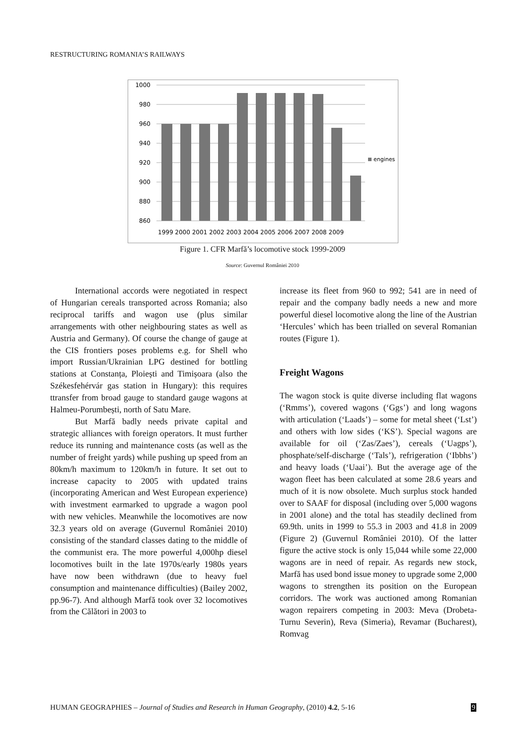RESTRUCTURING ROMANIA’S RAILWAYS
1000
980
960
940
920
900
880
860
1999 2000 2001 2002 2003 2004 2005 2006 2007 2008 2009
engines
Figure 1. CFR Marfă’s locomotive stock 1999-2009
Source: Guvernul României 2010
International accords were negotiated in respect of Hungarian cereals transported across Romania; also reciprocal tariffs and wagon use (plus similar arrangements with other neighbouring states as well as Austria and Germany). Of course the change of gauge at the CIS frontiers poses problems e.g. for Shell who import Russian/Ukrainian LPG destined for bottling stations at Constanța, Ploiești and Timișoara (also the Székesfehérvár gas station in Hungary): this requires ttransfer from broad gauge to standard gauge wagons at Halmeu-Porumbești, north of Satu Mare.
But Marfă badly needs private capital and strategic alliances with foreign operators. It must further reduce its running and maintenance costs (as well as the number of freight yards) while pushing up speed from an 80km/h maximum to 120km/h in future. It set out to increase capacity to 2005 with updated trains (incorporating American and West European experience) with investment earmarked to upgrade a wagon pool with new vehicles. Meanwhile the locomotives are now 32.3 years old on average (Guvernul României 2010) consisting of the standard classes dating to the middle of the communist era. The more powerful 4,000hp diesel locomotives built in the late 1970s/early 1980s years have now been withdrawn (due to heavy fuel consumption and maintenance difficulties) (Bailey 2002, pp.96-7). And although Marfă took over 32 locomotives from the Călători in 2003 to
increase its fleet from 960 to 992; 541 are in need of repair and the company badly needs a new and more powerful diesel locomotive along the line of the Austrian ‘Hercules’ which has been trialled on several Romanian routes (Figure 1).
Freight Wagons
The wagon stock is quite diverse including flat wagons (‘Rmms’), covered wagons (‘Ggs’) and long wagons with articulation (‘Laads’) – some for metal sheet (‘Lst’) and others with low sides (‘KS’). Special wagons are available for oil (‘Zas/Zaes’), cereals (‘Uagps’), phosphate/self-discharge (‘Tals’), refrigeration (‘Ibbhs’) and heavy loads (‘Uaai’). But the average age of the wagon fleet has been calculated at some 28.6 years and much of it is now obsolete. Much surplus stock handed over to SAAF for disposal (including over 5,000 wagons in 2001 alone) and the total has steadily declined from 69.9th. units in 1999 to 55.3 in 2003 and 41.8 in 2009 (Figure 2) (Guvernul României 2010). Of the latter figure the active stock is only 15,044 while some 22,000 wagons are in need of repair. As regards new stock, Marfă has used bond issue money to upgrade some 2,000 wagons to strengthen its position on the European corridors. The work was auctioned among Romanian wagon repairers competing in 2003: Meva (Drobeta-Turnu Severin), Reva (Simeria), Revamar (Bucharest), Romvag
HUMAN GEOGRAPHIES – Journal of Studies and Research in Human Geography, (2010) 4.2, 5-16 9